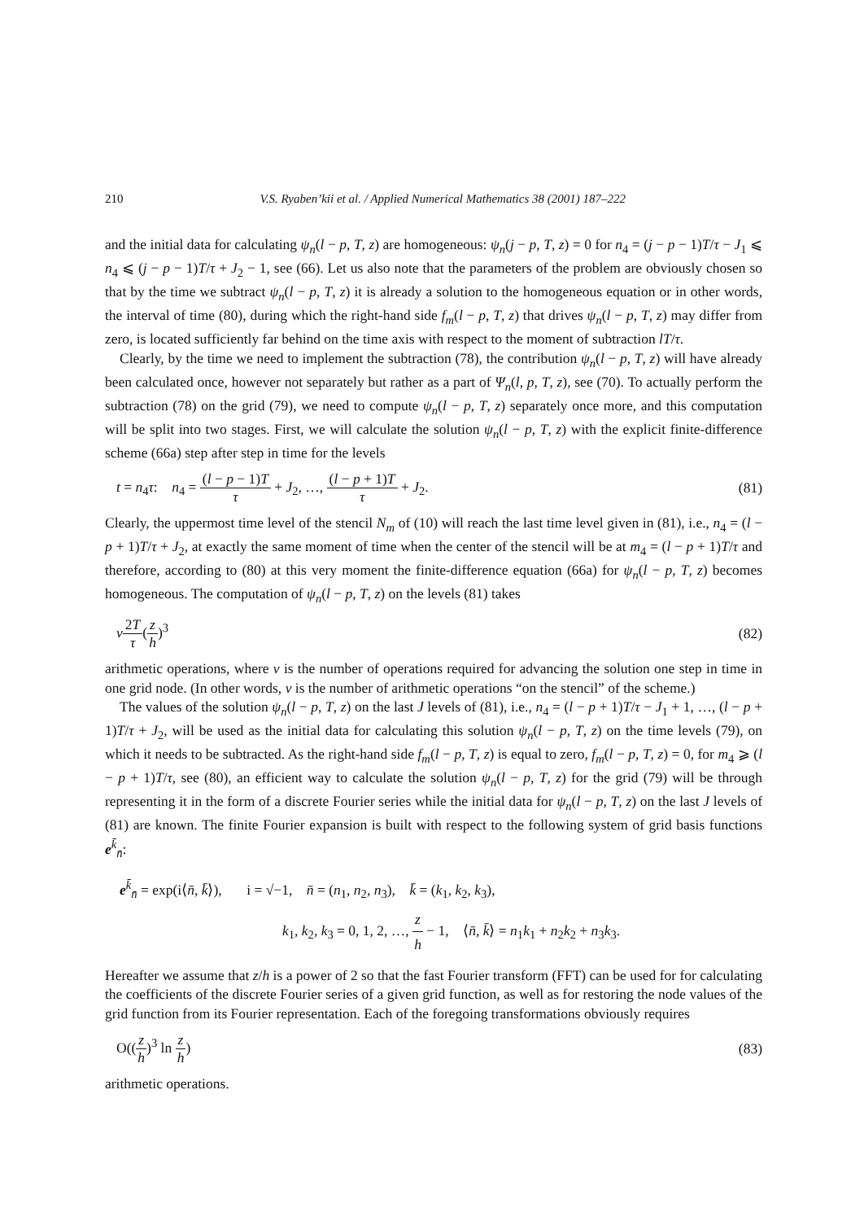210 V.S. Ryaben’kii et al. / Applied Numerical Mathematics 38 (2001) 187–222
and the initial data for calculating ψ<sub>n</sub>(l − p, T, z) are homogeneous: ψ<sub>n</sub>(j − p, T, z) = 0 for n<sub>4</sub> = (j − p − 1)T/τ − J<sub>1</sub> ⩽ n<sub>4</sub> ⩽ (j − p − 1)T/τ + J<sub>2</sub> − 1, see (66). Let us also note that the parameters of the problem are obviously chosen so that by the time we subtract ψ<sub>n</sub>(l − p, T, z) it is already a solution to the homogeneous equation or in other words, the interval of time (80), during which the right-hand side f<sub>m</sub>(l − p, T, z) that drives ψ<sub>n</sub>(l − p, T, z) may differ from zero, is located sufficiently far behind on the time axis with respect to the moment of subtraction lT/τ.
Clearly, by the time we need to implement the subtraction (78), the contribution ψ<sub>n</sub>(l − p, T, z) will have already been calculated once, however not separately but rather as a part of Ψ<sub>n</sub>(l, p, T, z), see (70). To actually perform the subtraction (78) on the grid (79), we need to compute ψ<sub>n</sub>(l − p, T, z) separately once more, and this computation will be split into two stages. First, we will calculate the solution ψ<sub>n</sub>(l − p, T, z) with the explicit finite-difference scheme (66a) step after step in time for the levels
t = n<sub>4</sub>τ: n<sub>4</sub> = (l − p − 1)T τ + J<sub>2</sub>, …, (l − p + 1)T τ + J<sub>2</sub>. (81)
Clearly, the uppermost time level of the stencil N<sub>m</sub> of (10) will reach the last time level given in (81), i.e., n<sub>4</sub> = (l − p + 1)T/τ + J<sub>2</sub>, at exactly the same moment of time when the center of the stencil will be at m<sub>4</sub> = (l − p + 1)T/τ and therefore, according to (80) at this very moment the finite-difference equation (66a) for ψ<sub>n</sub>(l − p, T, z) becomes homogeneous. The computation of ψ<sub>n</sub>(l − p, T, z) on the levels (81) takes
ν 2T τ(z h)<sup>3</sup> (82)
arithmetic operations, where ν is the number of operations required for advancing the solution one step in time in one grid node. (In other words, ν is the number of arithmetic operations “on the stencil” of the scheme.)
The values of the solution ψ<sub>n</sub>(l − p, T, z) on the last J levels of (81), i.e., n<sub>4</sub> = (l − p + 1)T/τ − J<sub>1</sub> + 1, …, (l − p + 1)T/τ + J<sub>2</sub>, will be used as the initial data for calculating this solution ψ<sub>n</sub>(l − p, T, z) on the time levels (79), on which it needs to be subtracted. As the right-hand side f<sub>m</sub>(l − p, T, z) is equal to zero, f<sub>m</sub>(l − p, T, z) = 0, for m<sub>4</sub> ⩾ (l − p + 1)T/τ, see (80), an efficient way to calculate the solution ψ<sub>n</sub>(l − p, T, z) for the grid (79) will be through representing it in the form of a discrete Fourier series while the initial data for ψ<sub>n</sub>(l − p, T, z) on the last J levels of (81) are known. The finite Fourier expansion is built with respect to the following system of grid basis functions e<sup>k̄</sup><sub>n̄</sub>:
e<sup>k̄</sup><sub>n̄</sub> = exp(i⟨n̄, k̄⟩), i = √−1, n̄ = (n<sub>1</sub>, n<sub>2</sub>, n<sub>3</sub>), k̄ = (k<sub>1</sub>, k<sub>2</sub>, k<sub>3</sub>),
k<sub>1</sub>, k<sub>2</sub>, k<sub>3</sub> = 0, 1, 2, …, z h − 1, ⟨n̄, k̄⟩ = n<sub>1</sub>k<sub>1</sub> + n<sub>2</sub>k<sub>2</sub> + n<sub>3</sub>k<sub>3</sub>.
Hereafter we assume that z/h is a power of 2 so that the fast Fourier transform (FFT) can be used for for calculating the coefficients of the discrete Fourier series of a given grid function, as well as for restoring the node values of the grid function from its Fourier representation. Each of the foregoing transformations obviously requires
O((z h)<sup>3</sup> ln z h) (83)
arithmetic operations.